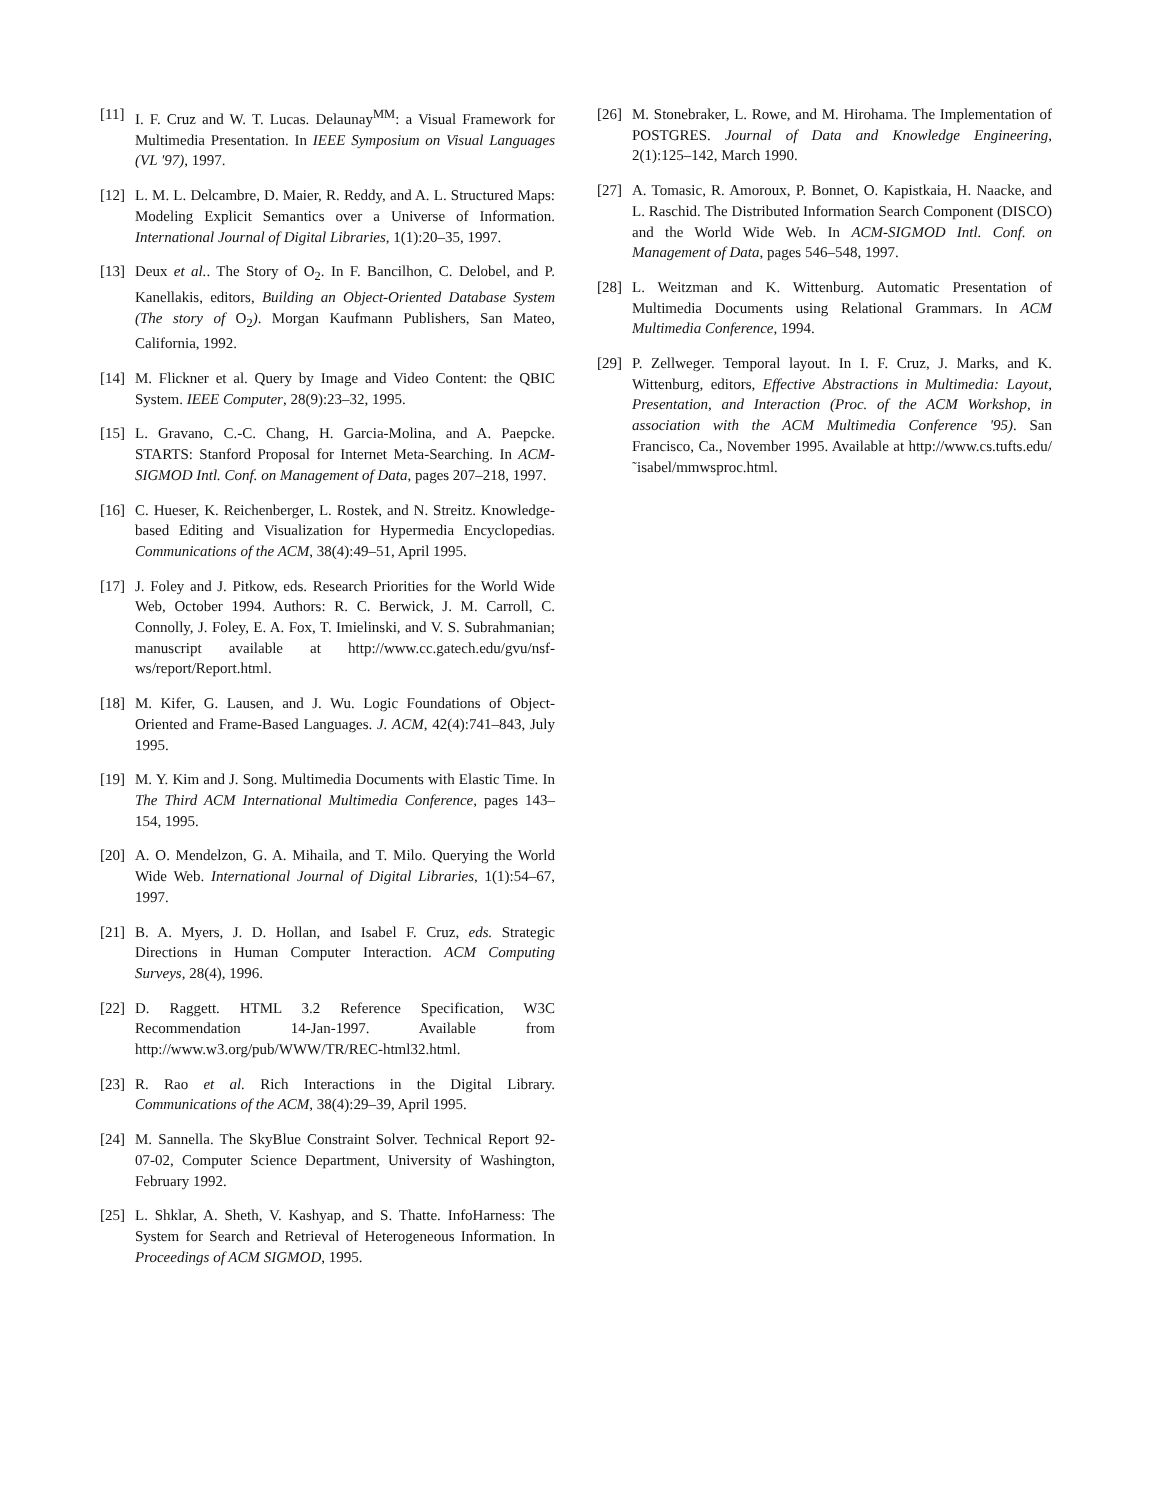[11] I. F. Cruz and W. T. Lucas. Delaunay<sup>MM</sup>: a Visual Framework for Multimedia Presentation. In IEEE Symposium on Visual Languages (VL '97), 1997.
[12] L. M. L. Delcambre, D. Maier, R. Reddy, and A. L. Structured Maps: Modeling Explicit Semantics over a Universe of Information. International Journal of Digital Libraries, 1(1):20–35, 1997.
[13] Deux et al.. The Story of O<sub>2</sub>. In F. Bancilhon, C. Delobel, and P. Kanellakis, editors, Building an Object-Oriented Database System (The story of O<sub>2</sub>). Morgan Kaufmann Publishers, San Mateo, California, 1992.
[14] M. Flickner et al. Query by Image and Video Content: the QBIC System. IEEE Computer, 28(9):23–32, 1995.
[15] L. Gravano, C.-C. Chang, H. Garcia-Molina, and A. Paepcke. STARTS: Stanford Proposal for Internet Meta-Searching. In ACM-SIGMOD Intl. Conf. on Management of Data, pages 207–218, 1997.
[16] C. Hueser, K. Reichenberger, L. Rostek, and N. Streitz. Knowledge-based Editing and Visualization for Hypermedia Encyclopedias. Communications of the ACM, 38(4):49–51, April 1995.
[17] J. Foley and J. Pitkow, eds. Research Priorities for the World Wide Web, October 1994. Authors: R. C. Berwick, J. M. Carroll, C. Connolly, J. Foley, E. A. Fox, T. Imielinski, and V. S. Subrahmanian; manuscript available at http://www.cc.gatech.edu/gvu/nsf-ws/report/Report.html.
[18] M. Kifer, G. Lausen, and J. Wu. Logic Foundations of Object-Oriented and Frame-Based Languages. J. ACM, 42(4):741–843, July 1995.
[19] M. Y. Kim and J. Song. Multimedia Documents with Elastic Time. In The Third ACM International Multimedia Conference, pages 143–154, 1995.
[20] A. O. Mendelzon, G. A. Mihaila, and T. Milo. Querying the World Wide Web. International Journal of Digital Libraries, 1(1):54–67, 1997.
[21] B. A. Myers, J. D. Hollan, and Isabel F. Cruz, eds. Strategic Directions in Human Computer Interaction. ACM Computing Surveys, 28(4), 1996.
[22] D. Raggett. HTML 3.2 Reference Specification, W3C Recommendation 14-Jan-1997. Available from http://www.w3.org/pub/WWW/TR/REC-html32.html.
[23] R. Rao et al. Rich Interactions in the Digital Library. Communications of the ACM, 38(4):29–39, April 1995.
[24] M. Sannella. The SkyBlue Constraint Solver. Technical Report 92-07-02, Computer Science Department, University of Washington, February 1992.
[25] L. Shklar, A. Sheth, V. Kashyap, and S. Thatte. InfoHarness: The System for Search and Retrieval of Heterogeneous Information. In Proceedings of ACM SIGMOD, 1995.
[26] M. Stonebraker, L. Rowe, and M. Hirohama. The Implementation of POSTGRES. Journal of Data and Knowledge Engineering, 2(1):125–142, March 1990.
[27] A. Tomasic, R. Amoroux, P. Bonnet, O. Kapistkaia, H. Naacke, and L. Raschid. The Distributed Information Search Component (DISCO) and the World Wide Web. In ACM-SIGMOD Intl. Conf. on Management of Data, pages 546–548, 1997.
[28] L. Weitzman and K. Wittenburg. Automatic Presentation of Multimedia Documents using Relational Grammars. In ACM Multimedia Conference, 1994.
[29] P. Zellweger. Temporal layout. In I. F. Cruz, J. Marks, and K. Wittenburg, editors, Effective Abstractions in Multimedia: Layout, Presentation, and Interaction (Proc. of the ACM Workshop, in association with the ACM Multimedia Conference '95). San Francisco, Ca., November 1995. Available at http://www.cs.tufts.edu/˜isabel/mmwsproc.html.